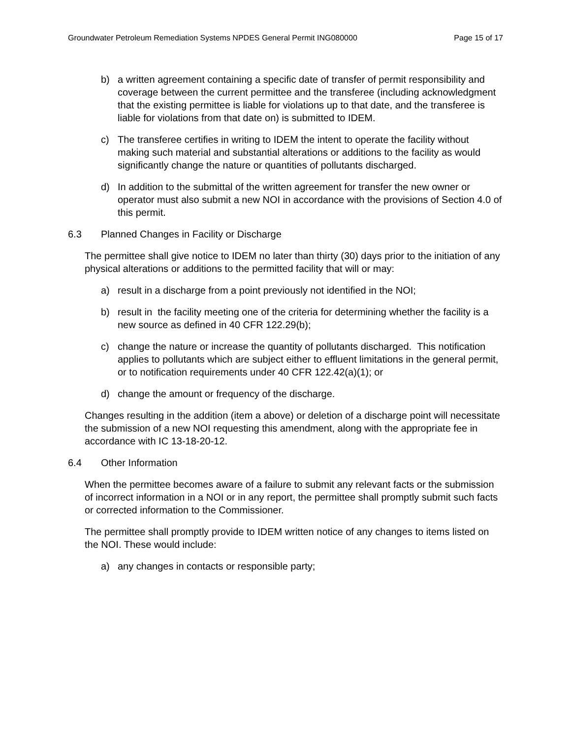Groundwater Petroleum Remediation Systems NPDES General Permit ING080000 Page 15 of 17
b) a written agreement containing a specific date of transfer of permit responsibility and coverage between the current permittee and the transferee (including acknowledgment that the existing permittee is liable for violations up to that date, and the transferee is liable for violations from that date on) is submitted to IDEM.
c) The transferee certifies in writing to IDEM the intent to operate the facility without making such material and substantial alterations or additions to the facility as would significantly change the nature or quantities of pollutants discharged.
d) In addition to the submittal of the written agreement for transfer the new owner or operator must also submit a new NOI in accordance with the provisions of Section 4.0 of this permit.
6.3 Planned Changes in Facility or Discharge
The permittee shall give notice to IDEM no later than thirty (30) days prior to the initiation of any physical alterations or additions to the permitted facility that will or may:
a) result in a discharge from a point previously not identified in the NOI;
b) result in the facility meeting one of the criteria for determining whether the facility is a new source as defined in 40 CFR 122.29(b);
c) change the nature or increase the quantity of pollutants discharged. This notification applies to pollutants which are subject either to effluent limitations in the general permit, or to notification requirements under 40 CFR 122.42(a)(1); or
d) change the amount or frequency of the discharge.
Changes resulting in the addition (item a above) or deletion of a discharge point will necessitate the submission of a new NOI requesting this amendment, along with the appropriate fee in accordance with IC 13-18-20-12.
6.4 Other Information
When the permittee becomes aware of a failure to submit any relevant facts or the submission of incorrect information in a NOI or in any report, the permittee shall promptly submit such facts or corrected information to the Commissioner.
The permittee shall promptly provide to IDEM written notice of any changes to items listed on the NOI. These would include:
a) any changes in contacts or responsible party;